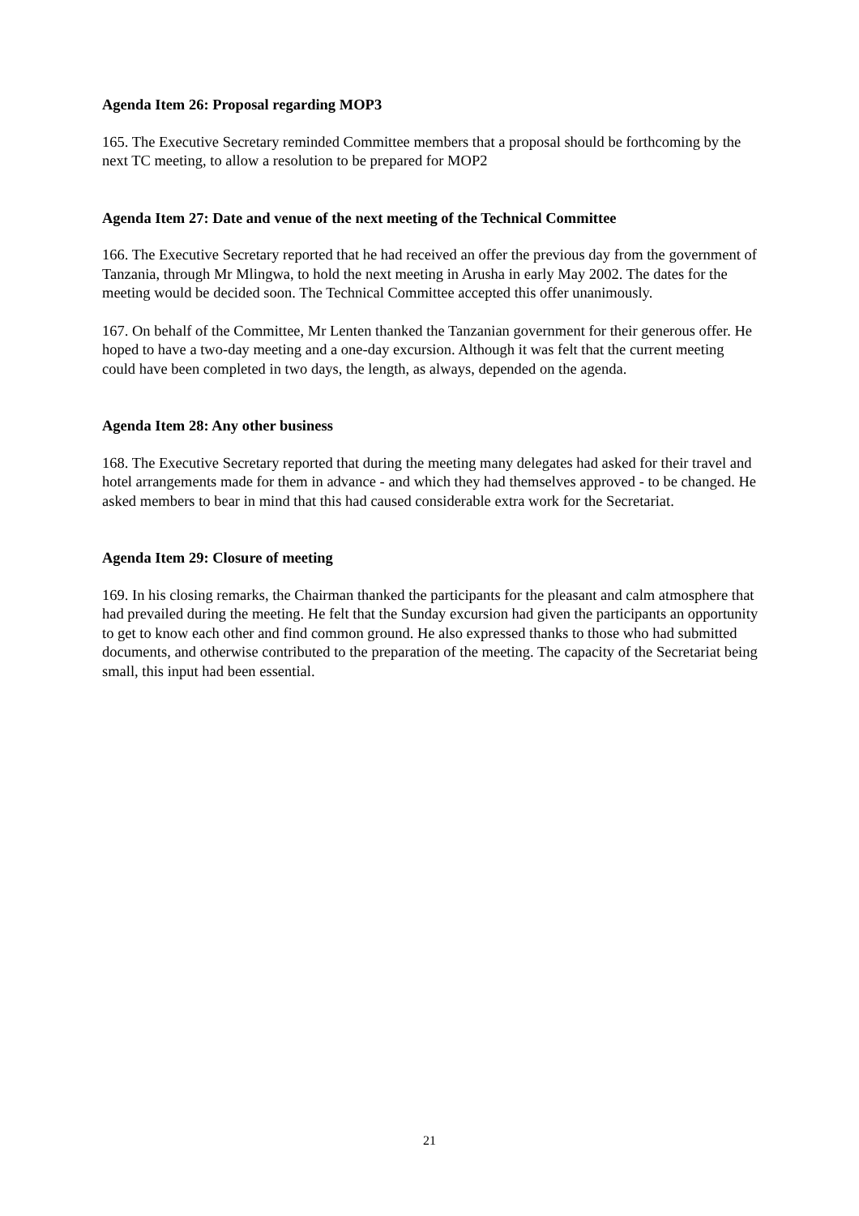Agenda Item 26: Proposal regarding MOP3
165. The Executive Secretary reminded Committee members that a proposal should be forthcoming by the next TC meeting, to allow a resolution to be prepared for MOP2
Agenda Item 27: Date and venue of the next meeting of the Technical Committee
166. The Executive Secretary reported that he had received an offer the previous day from the government of Tanzania, through Mr Mlingwa, to hold the next meeting in Arusha in early May 2002. The dates for the meeting would be decided soon. The Technical Committee accepted this offer unanimously.
167. On behalf of the Committee, Mr Lenten thanked the Tanzanian government for their generous offer. He hoped to have a two-day meeting and a one-day excursion. Although it was felt that the current meeting could have been completed in two days, the length, as always, depended on the agenda.
Agenda Item 28: Any other business
168. The Executive Secretary reported that during the meeting many delegates had asked for their travel and hotel arrangements made for them in advance - and which they had themselves approved - to be changed. He asked members to bear in mind that this had caused considerable extra work for the Secretariat.
Agenda Item 29: Closure of meeting
169. In his closing remarks, the Chairman thanked the participants for the pleasant and calm atmosphere that had prevailed during the meeting. He felt that the Sunday excursion had given the participants an opportunity to get to know each other and find common ground. He also expressed thanks to those who had submitted documents, and otherwise contributed to the preparation of the meeting. The capacity of the Secretariat being small, this input had been essential.
21